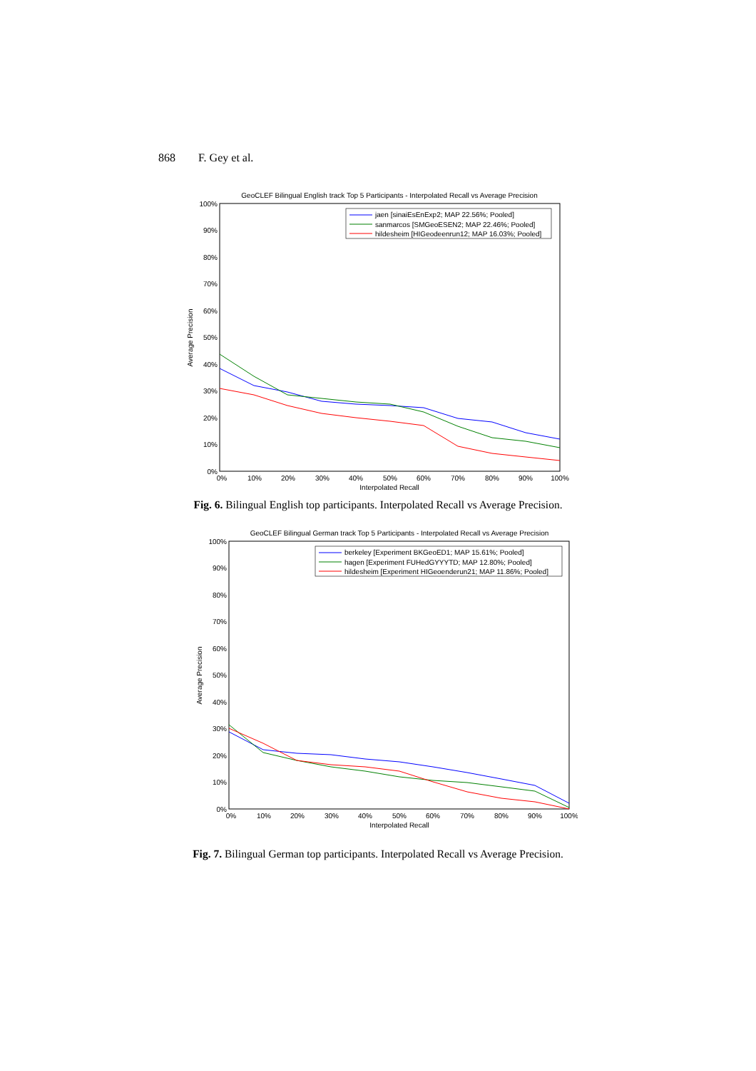868 F. Gey et al.
GeoCLEF Bilingual English track Top 5 Participants - Interpolated Recall vs Average Precision
100%
90%
80%
70%
60%
50%
40%
30%
20%
10%
0%
0%
10%
20%
30%
40%
50%
60%
70%
80%
90%
100%
Interpolated Recall
Average Precision
jaen [sinaiEsEnExp2; MAP 22.56%; Pooled]
sanmarcos [SMGeoESEN2; MAP 22.46%; Pooled]
hildesheim [HIGeodeenrun12; MAP 16.03%; Pooled]
Fig. 6. Bilingual English top participants. Interpolated Recall vs Average Precision.
GeoCLEF Bilingual German track Top 5 Participants - Interpolated Recall vs Average Precision
100%
90%
80%
70%
60%
50%
40%
30%
20%
10%
0%
0%
10%
20%
30%
40%
50%
60%
70%
80%
90%
100%
Interpolated Recall
Average Precision
berkeley [Experiment BKGeoED1; MAP 15.61%; Pooled]
hagen [Experiment FUHedGYYYTD; MAP 12.80%; Pooled]
hildesheim [Experiment HIGeoenderun21; MAP 11.86%; Pooled]
Fig. 7. Bilingual German top participants. Interpolated Recall vs Average Precision.